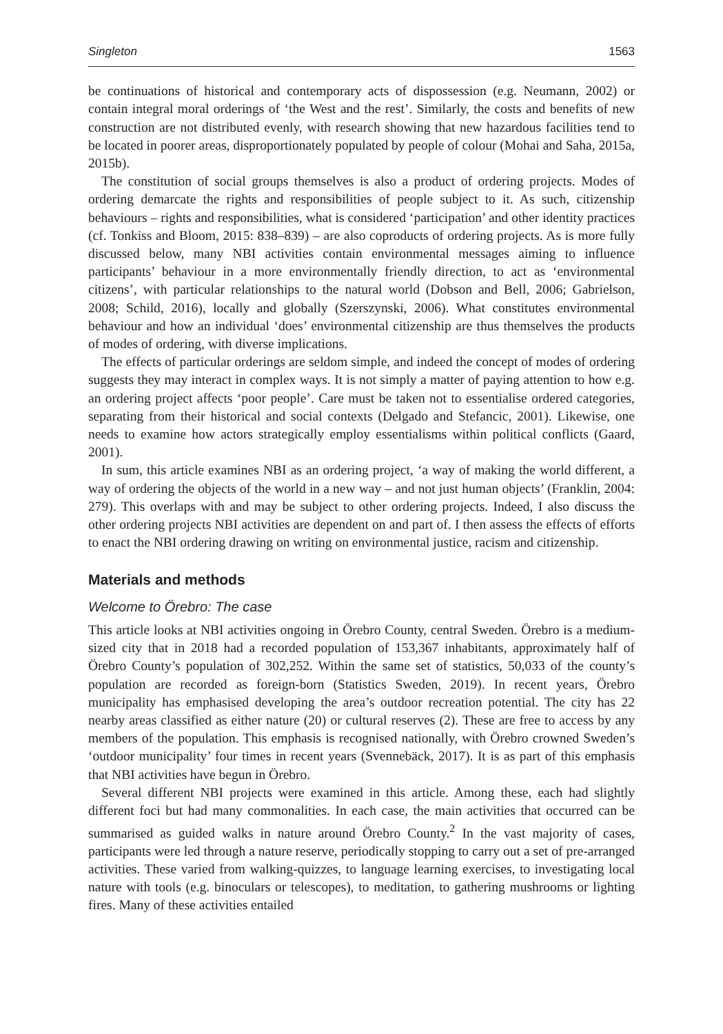Singleton 1563
be continuations of historical and contemporary acts of dispossession (e.g. Neumann, 2002) or contain integral moral orderings of ‘the West and the rest’. Similarly, the costs and benefits of new construction are not distributed evenly, with research showing that new hazardous facilities tend to be located in poorer areas, disproportionately populated by people of colour (Mohai and Saha, 2015a, 2015b).
The constitution of social groups themselves is also a product of ordering projects. Modes of ordering demarcate the rights and responsibilities of people subject to it. As such, citizenship behaviours – rights and responsibilities, what is considered ‘participation’ and other identity practices (cf. Tonkiss and Bloom, 2015: 838–839) – are also coproducts of ordering projects. As is more fully discussed below, many NBI activities contain environmental messages aiming to influence participants’ behaviour in a more environmentally friendly direction, to act as ‘environmental citizens’, with particular relationships to the natural world (Dobson and Bell, 2006; Gabrielson, 2008; Schild, 2016), locally and globally (Szerszynski, 2006). What constitutes environmental behaviour and how an individual ‘does’ environmental citizenship are thus themselves the products of modes of ordering, with diverse implications.
The effects of particular orderings are seldom simple, and indeed the concept of modes of ordering suggests they may interact in complex ways. It is not simply a matter of paying attention to how e.g. an ordering project affects ‘poor people’. Care must be taken not to essentialise ordered categories, separating from their historical and social contexts (Delgado and Stefancic, 2001). Likewise, one needs to examine how actors strategically employ essentialisms within political conflicts (Gaard, 2001).
In sum, this article examines NBI as an ordering project, ‘a way of making the world different, a way of ordering the objects of the world in a new way – and not just human objects’ (Franklin, 2004: 279). This overlaps with and may be subject to other ordering projects. Indeed, I also discuss the other ordering projects NBI activities are dependent on and part of. I then assess the effects of efforts to enact the NBI ordering drawing on writing on environmental justice, racism and citizenship.
Materials and methods
Welcome to Örebro: The case
This article looks at NBI activities ongoing in Örebro County, central Sweden. Örebro is a medium-sized city that in 2018 had a recorded population of 153,367 inhabitants, approximately half of Örebro County’s population of 302,252. Within the same set of statistics, 50,033 of the county’s population are recorded as foreign-born (Statistics Sweden, 2019). In recent years, Örebro municipality has emphasised developing the area’s outdoor recreation potential. The city has 22 nearby areas classified as either nature (20) or cultural reserves (2). These are free to access by any members of the population. This emphasis is recognised nationally, with Örebro crowned Sweden’s ‘outdoor municipality’ four times in recent years (Svennebäck, 2017). It is as part of this emphasis that NBI activities have begun in Örebro.
Several different NBI projects were examined in this article. Among these, each had slightly different foci but had many commonalities. In each case, the main activities that occurred can be summarised as guided walks in nature around Örebro County.<sup>2</sup> In the vast majority of cases, participants were led through a nature reserve, periodically stopping to carry out a set of pre-arranged activities. These varied from walking-quizzes, to language learning exercises, to investigating local nature with tools (e.g. binoculars or telescopes), to meditation, to gathering mushrooms or lighting fires. Many of these activities entailed